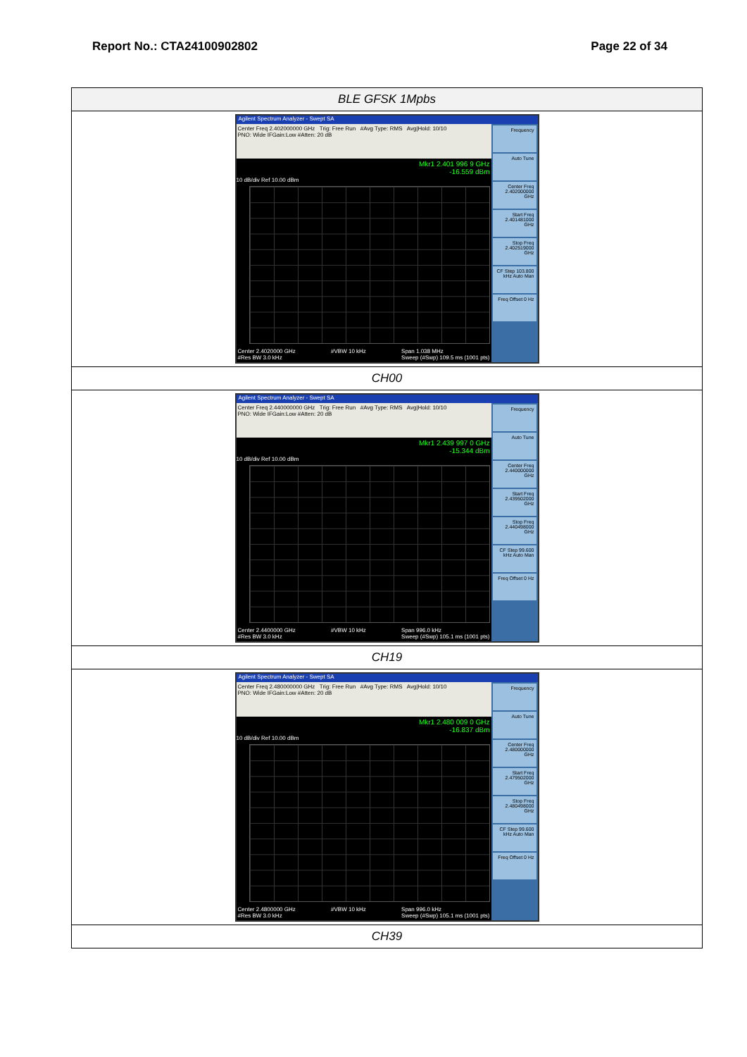Report No.: CTA24100902802 Page 22 of 34
| BLE GFSK 1Mpbs |
| Agilent Spectrum Analyzer - Swept SA Center Freq 2.402000000 GHz Trig: Free Run #Avg Type: RMS Avg/Hold: 10/10 PNO: Wide IFGain:Low #Atten: 20 dB Mkr1 2.401 996 9 GHz -16.559 dBm 10 dB/div Ref 10.00 dBm Center 2.4020000 GHz #Res BW 3.0 kHz #VBW 10 kHz Span 1.038 MHz Sweep (#Swp) 109.5 ms (1001 pts) Frequency Auto Tune Center Freq 2.402000000 GHz Start Freq 2.401481000 GHz Stop Freq 2.402519000 GHz CF Step 103.800 kHz Auto Man Freq Offset 0 Hz |
| CH00 |
| Agilent Spectrum Analyzer - Swept SA Center Freq 2.440000000 GHz Trig: Free Run #Avg Type: RMS Avg/Hold: 10/10 PNO: Wide IFGain:Low #Atten: 20 dB Mkr1 2.439 997 0 GHz -15.344 dBm 10 dB/div Ref 10.00 dBm Center 2.4400000 GHz #Res BW 3.0 kHz #VBW 10 kHz Span 996.0 kHz Sweep (#Swp) 105.1 ms (1001 pts) Frequency Auto Tune Center Freq 2.440000000 GHz Start Freq 2.439502000 GHz Stop Freq 2.440498000 GHz CF Step 99.600 kHz Auto Man Freq Offset 0 Hz |
| CH19 |
| Agilent Spectrum Analyzer - Swept SA Center Freq 2.480000000 GHz Trig: Free Run #Avg Type: RMS Avg/Hold: 10/10 PNO: Wide IFGain:Low #Atten: 20 dB Mkr1 2.480 009 0 GHz -16.837 dBm 10 dB/div Ref 10.00 dBm Center 2.4800000 GHz #Res BW 3.0 kHz #VBW 10 kHz Span 996.0 kHz Sweep (#Swp) 105.1 ms (1001 pts) Frequency Auto Tune Center Freq 2.480000000 GHz Start Freq 2.479502000 GHz Stop Freq 2.480498000 GHz CF Step 99.600 kHz Auto Man Freq Offset 0 Hz |
| CH39 |